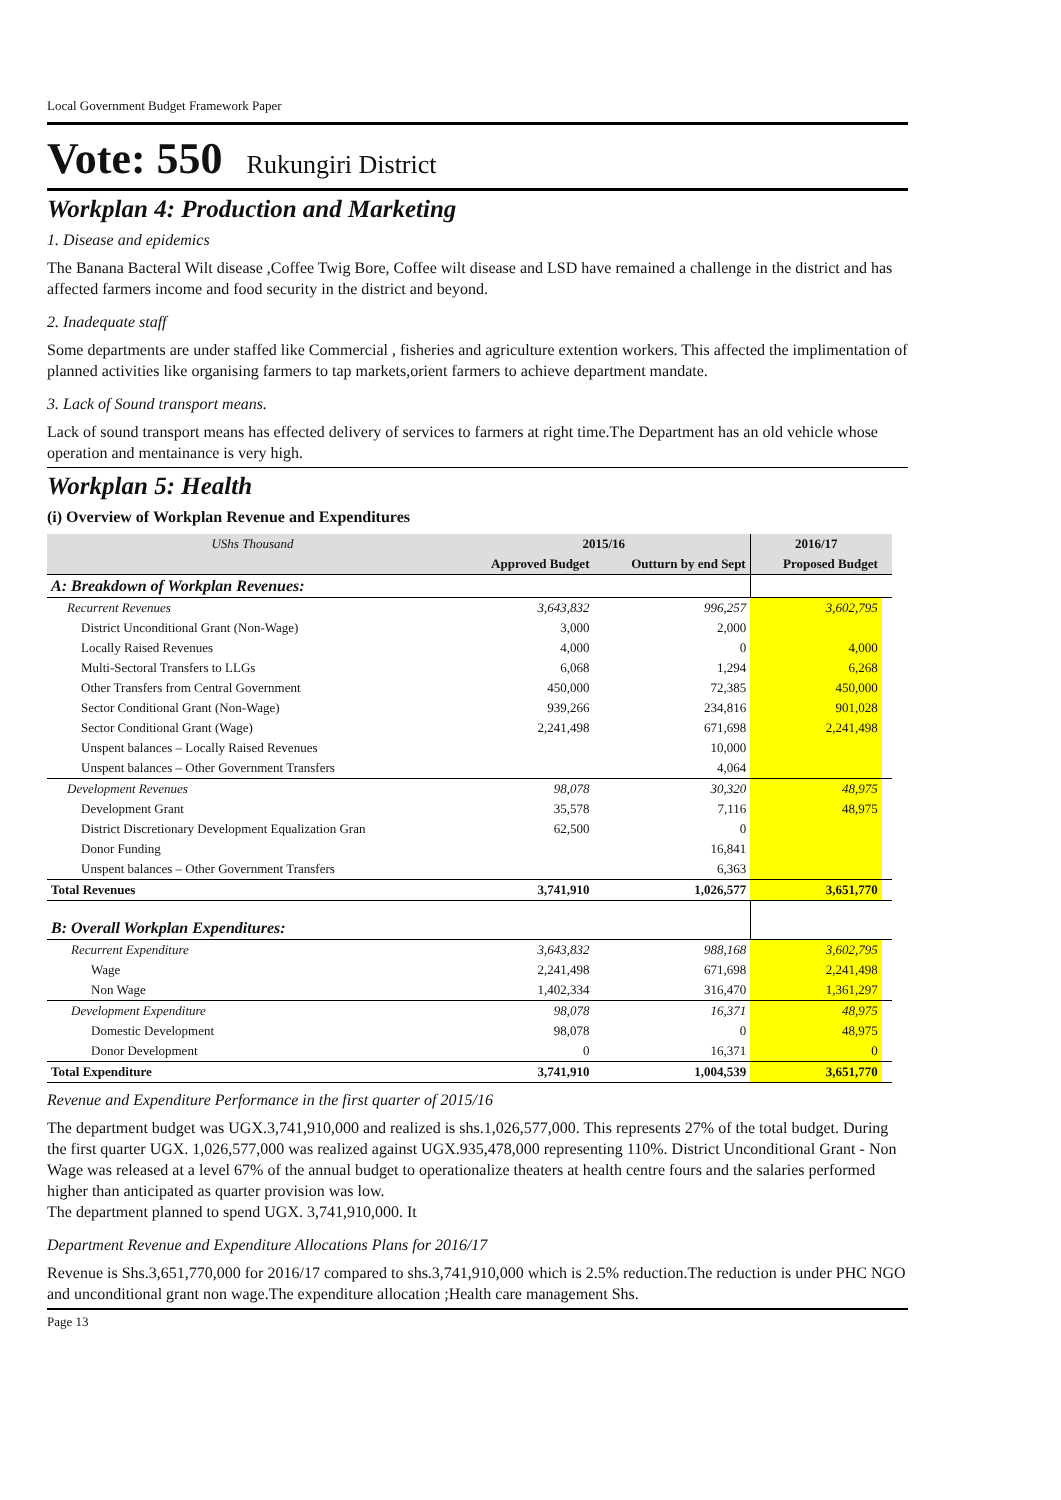Local Government Budget Framework Paper
Vote: 550 Rukungiri District
Workplan 4: Production and Marketing
1. Disease and epidemics
The Banana Bacteral Wilt disease ,Coffee Twig Bore, Coffee wilt disease and LSD have remained a challenge in the district and has affected farmers income and food security in the district and beyond.
2. Inadequate staff
Some departments are under staffed like Commercial , fisheries and agriculture extention workers. This affected the implimentation of planned activities like organising farmers to tap markets,orient farmers to achieve department mandate.
3. Lack of Sound transport means.
Lack of sound transport means has effected delivery of services to farmers at right time.The Department has an old vehicle whose operation and mentainance is very high.
Workplan 5: Health
(i) Overview of Workplan Revenue and Expenditures
| UShs Thousand | 2015/16 | | 2016/17 | |
| --- | --- | --- | --- | --- |
| | Approved Budget | Outturn by end Sept | Proposed Budget | |
| A: Breakdown of Workplan Revenues: | | | | |
| Recurrent Revenues | 3,643,832 | 996,257 | 3,602,795 | |
| District Unconditional Grant (Non-Wage) | 3,000 | 2,000 | | |
| Locally Raised Revenues | 4,000 | 0 | 4,000 | |
| Multi-Sectoral Transfers to LLGs | 6,068 | 1,294 | 6,268 | |
| Other Transfers from Central Government | 450,000 | 72,385 | 450,000 | |
| Sector Conditional Grant (Non-Wage) | 939,266 | 234,816 | 901,028 | |
| Sector Conditional Grant (Wage) | 2,241,498 | 671,698 | 2,241,498 | |
| Unspent balances – Locally Raised Revenues | | 10,000 | | |
| Unspent balances – Other Government Transfers | | 4,064 | | |
| Development Revenues | 98,078 | 30,320 | 48,975 | |
| Development Grant | 35,578 | 7,116 | 48,975 | |
| District Discretionary Development Equalization Gran | 62,500 | 0 | | |
| Donor Funding | | 16,841 | | |
| Unspent balances – Other Government Transfers | | 6,363 | | |
| Total Revenues | 3,741,910 | 1,026,577 | 3,651,770 | |
| B: Overall Workplan Expenditures: | | | | |
| Recurrent Expenditure | 3,643,832 | 988,168 | 3,602,795 | |
| Wage | 2,241,498 | 671,698 | 2,241,498 | |
| Non Wage | 1,402,334 | 316,470 | 1,361,297 | |
| Development Expenditure | 98,078 | 16,371 | 48,975 | |
| Domestic Development | 98,078 | 0 | 48,975 | |
| Donor Development | 0 | 16,371 | 0 | |
| Total Expenditure | 3,741,910 | 1,004,539 | 3,651,770 | |
Revenue and Expenditure Performance in the first quarter of 2015/16
The department budget was UGX.3,741,910,000 and realized is shs.1,026,577,000. This represents 27% of the total budget. During the first quarter UGX. 1,026,577,000 was realized against UGX.935,478,000 representing 110%. District Unconditional Grant - Non Wage was released at a level 67% of the annual budget to operationalize theaters at health centre fours and the salaries performed higher than anticipated as quarter provision was low.
The department planned to spend UGX. 3,741,910,000. It
Department Revenue and Expenditure Allocations Plans for 2016/17
Revenue is Shs.3,651,770,000 for 2016/17 compared to shs.3,741,910,000 which is 2.5% reduction.The reduction is under PHC NGO and unconditional grant non wage.The expenditure allocation ;Health care management Shs.
Page 13